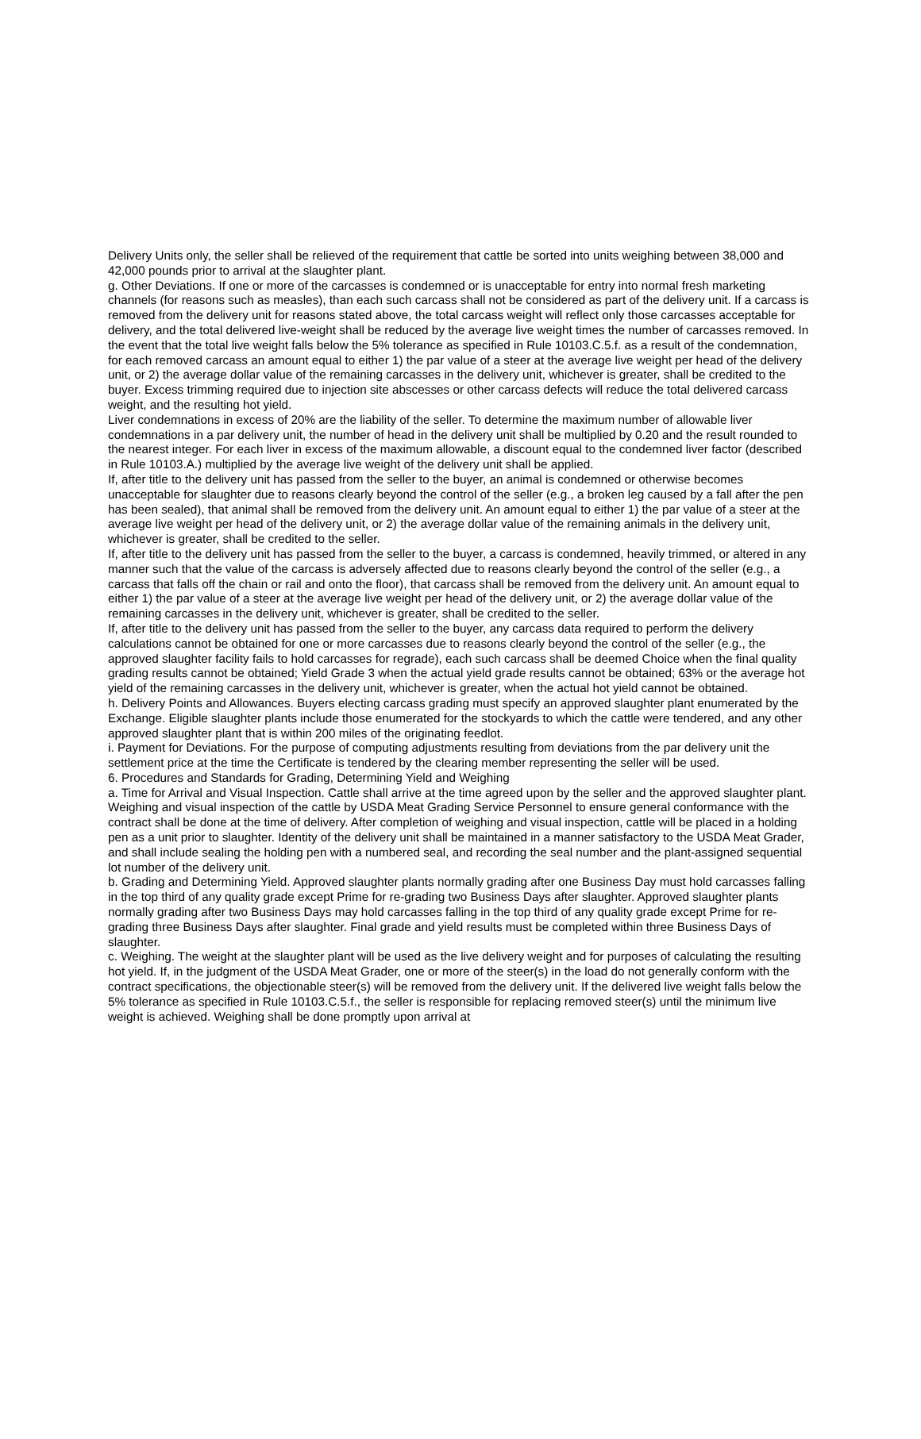Delivery Units only, the seller shall be relieved of the requirement that cattle be sorted into units weighing between 38,000 and 42,000 pounds prior to arrival at the slaughter plant.
g. Other Deviations. If one or more of the carcasses is condemned or is unacceptable for entry into normal fresh marketing channels (for reasons such as measles), than each such carcass shall not be considered as part of the delivery unit. If a carcass is removed from the delivery unit for reasons stated above, the total carcass weight will reflect only those carcasses acceptable for delivery, and the total delivered live-weight shall be reduced by the average live weight times the number of carcasses removed. In the event that the total live weight falls below the 5% tolerance as specified in Rule 10103.C.5.f. as a result of the condemnation, for each removed carcass an amount equal to either 1) the par value of a steer at the average live weight per head of the delivery unit, or 2) the average dollar value of the remaining carcasses in the delivery unit, whichever is greater, shall be credited to the buyer. Excess trimming required due to injection site abscesses or other carcass defects will reduce the total delivered carcass weight, and the resulting hot yield.
Liver condemnations in excess of 20% are the liability of the seller. To determine the maximum number of allowable liver condemnations in a par delivery unit, the number of head in the delivery unit shall be multiplied by 0.20 and the result rounded to the nearest integer. For each liver in excess of the maximum allowable, a discount equal to the condemned liver factor (described in Rule 10103.A.) multiplied by the average live weight of the delivery unit shall be applied.
If, after title to the delivery unit has passed from the seller to the buyer, an animal is condemned or otherwise becomes unacceptable for slaughter due to reasons clearly beyond the control of the seller (e.g., a broken leg caused by a fall after the pen has been sealed), that animal shall be removed from the delivery unit. An amount equal to either 1) the par value of a steer at the average live weight per head of the delivery unit, or 2) the average dollar value of the remaining animals in the delivery unit, whichever is greater, shall be credited to the seller.
If, after title to the delivery unit has passed from the seller to the buyer, a carcass is condemned, heavily trimmed, or altered in any manner such that the value of the carcass is adversely affected due to reasons clearly beyond the control of the seller (e.g., a carcass that falls off the chain or rail and onto the floor), that carcass shall be removed from the delivery unit. An amount equal to either 1) the par value of a steer at the average live weight per head of the delivery unit, or 2) the average dollar value of the remaining carcasses in the delivery unit, whichever is greater, shall be credited to the seller.
If, after title to the delivery unit has passed from the seller to the buyer, any carcass data required to perform the delivery calculations cannot be obtained for one or more carcasses due to reasons clearly beyond the control of the seller (e.g., the approved slaughter facility fails to hold carcasses for regrade), each such carcass shall be deemed Choice when the final quality grading results cannot be obtained; Yield Grade 3 when the actual yield grade results cannot be obtained; 63% or the average hot yield of the remaining carcasses in the delivery unit, whichever is greater, when the actual hot yield cannot be obtained.
h. Delivery Points and Allowances. Buyers electing carcass grading must specify an approved slaughter plant enumerated by the Exchange. Eligible slaughter plants include those enumerated for the stockyards to which the cattle were tendered, and any other approved slaughter plant that is within 200 miles of the originating feedlot.
i. Payment for Deviations. For the purpose of computing adjustments resulting from deviations from the par delivery unit the settlement price at the time the Certificate is tendered by the clearing member representing the seller will be used.
6. Procedures and Standards for Grading, Determining Yield and Weighing
a. Time for Arrival and Visual Inspection. Cattle shall arrive at the time agreed upon by the seller and the approved slaughter plant. Weighing and visual inspection of the cattle by USDA Meat Grading Service Personnel to ensure general conformance with the contract shall be done at the time of delivery. After completion of weighing and visual inspection, cattle will be placed in a holding pen as a unit prior to slaughter. Identity of the delivery unit shall be maintained in a manner satisfactory to the USDA Meat Grader, and shall include sealing the holding pen with a numbered seal, and recording the seal number and the plant-assigned sequential lot number of the delivery unit.
b. Grading and Determining Yield. Approved slaughter plants normally grading after one Business Day must hold carcasses falling in the top third of any quality grade except Prime for re-grading two Business Days after slaughter. Approved slaughter plants normally grading after two Business Days may hold carcasses falling in the top third of any quality grade except Prime for re-grading three Business Days after slaughter. Final grade and yield results must be completed within three Business Days of slaughter.
c. Weighing. The weight at the slaughter plant will be used as the live delivery weight and for purposes of calculating the resulting hot yield. If, in the judgment of the USDA Meat Grader, one or more of the steer(s) in the load do not generally conform with the contract specifications, the objectionable steer(s) will be removed from the delivery unit. If the delivered live weight falls below the 5% tolerance as specified in Rule 10103.C.5.f., the seller is responsible for replacing removed steer(s) until the minimum live weight is achieved. Weighing shall be done promptly upon arrival at